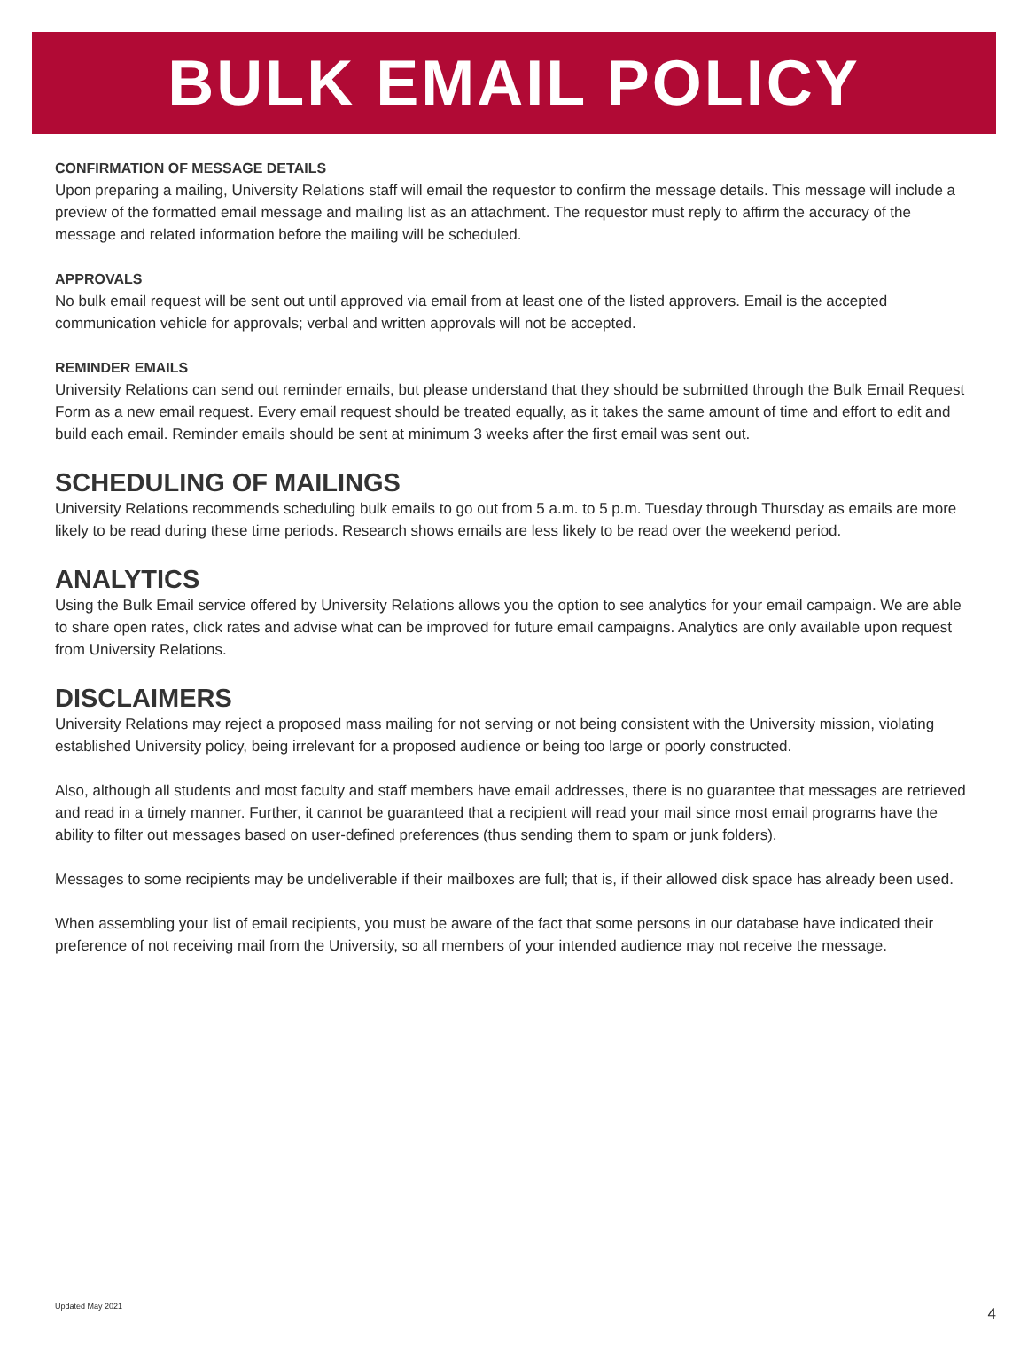BULK EMAIL POLICY
CONFIRMATION OF MESSAGE DETAILS
Upon preparing a mailing, University Relations staff will email the requestor to confirm the message details. This message will include a preview of the formatted email message and mailing list as an attachment. The requestor must reply to affirm the accuracy of the message and related information before the mailing will be scheduled.
APPROVALS
No bulk email request will be sent out until approved via email from at least one of the listed approvers. Email is the accepted communication vehicle for approvals; verbal and written approvals will not be accepted.
REMINDER EMAILS
University Relations can send out reminder emails, but please understand that they should be submitted through the Bulk Email Request Form as a new email request. Every email request should be treated equally, as it takes the same amount of time and effort to edit and build each email. Reminder emails should be sent at minimum 3 weeks after the first email was sent out.
SCHEDULING OF MAILINGS
University Relations recommends scheduling bulk emails to go out from 5 a.m. to 5 p.m. Tuesday through Thursday as emails are more likely to be read during these time periods. Research shows emails are less likely to be read over the weekend period.
ANALYTICS
Using the Bulk Email service offered by University Relations allows you the option to see analytics for your email campaign. We are able to share open rates, click rates and advise what can be improved for future email campaigns. Analytics are only available upon request from University Relations.
DISCLAIMERS
University Relations may reject a proposed mass mailing for not serving or not being consistent with the University mission, violating established University policy, being irrelevant for a proposed audience or being too large or poorly constructed.
Also, although all students and most faculty and staff members have email addresses, there is no guarantee that messages are retrieved and read in a timely manner. Further, it cannot be guaranteed that a recipient will read your mail since most email programs have the ability to filter out messages based on user-defined preferences (thus sending them to spam or junk folders).
Messages to some recipients may be undeliverable if their mailboxes are full; that is, if their allowed disk space has already been used.
When assembling your list of email recipients, you must be aware of the fact that some persons in our database have indicated their preference of not receiving mail from the University, so all members of your intended audience may not receive the message.
Updated May 2021 4